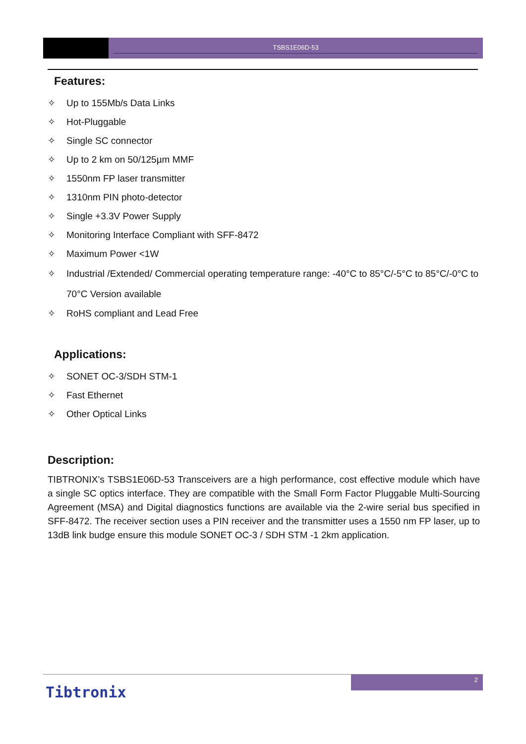TSBS1E06D-53
Features:
✧ Up to 155Mb/s Data Links
✧ Hot-Pluggable
✧ Single SC connector
✧ Up to 2 km on 50/125µm MMF
✧ 1550nm FP laser transmitter
✧ 1310nm PIN photo-detector
✧ Single +3.3V Power Supply
✧ Monitoring Interface Compliant with SFF-8472
✧ Maximum Power <1W
✧ Industrial /Extended/ Commercial operating temperature range: -40°C to 85°C/-5°C to 85°C/-0°C to 70°C Version available
✧ RoHS compliant and Lead Free
Applications:
✧ SONET OC-3/SDH STM-1
✧ Fast Ethernet
✧ Other Optical Links
Description:
TIBTRONIX’s TSBS1E06D-53 Transceivers are a high performance, cost effective module which have a single SC optics interface. They are compatible with the Small Form Factor Pluggable Multi-Sourcing Agreement (MSA) and Digital diagnostics functions are available via the 2-wire serial bus specified in SFF-8472. The receiver section uses a PIN receiver and the transmitter uses a 1550 nm FP laser, up to 13dB link budge ensure this module SONET OC-3 / SDH STM -1 2km application.
2
Tibtronix